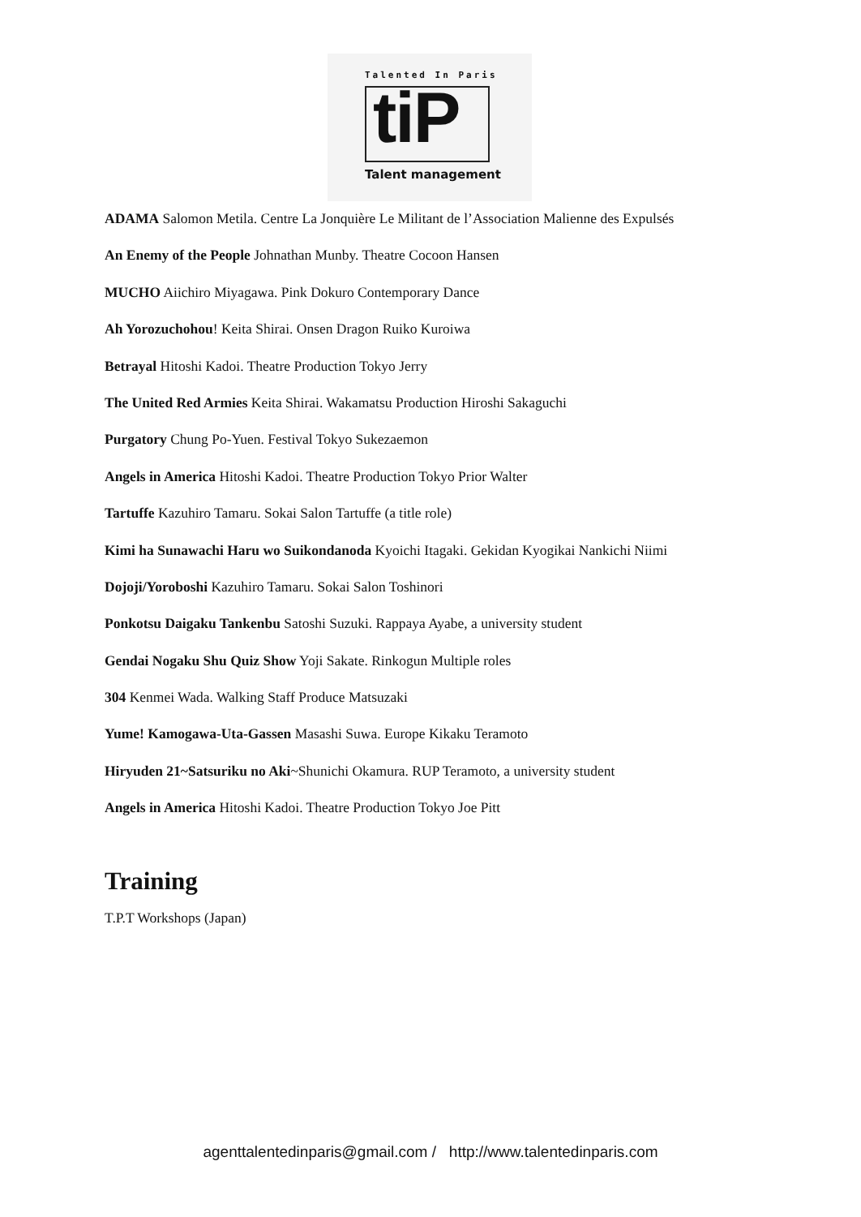Talented In Paris
tiP
Talent management
ADAMA Salomon Metila. Centre La Jonquière Le Militant de l’Association Malienne des Expulsés
An Enemy of the People Johnathan Munby. Theatre Cocoon Hansen
MUCHO Aiichiro Miyagawa. Pink Dokuro Contemporary Dance
Ah Yorozuchohou! Keita Shirai. Onsen Dragon Ruiko Kuroiwa
Betrayal Hitoshi Kadoi. Theatre Production Tokyo Jerry
The United Red Armies Keita Shirai. Wakamatsu Production Hiroshi Sakaguchi
Purgatory Chung Po-Yuen. Festival Tokyo Sukezaemon
Angels in America Hitoshi Kadoi. Theatre Production Tokyo Prior Walter
Tartuffe Kazuhiro Tamaru. Sokai Salon Tartuffe (a title role)
Kimi ha Sunawachi Haru wo Suikondanoda Kyoichi Itagaki. Gekidan Kyogikai Nankichi Niimi
Dojoji/Yoroboshi Kazuhiro Tamaru. Sokai Salon Toshinori
Ponkotsu Daigaku Tankenbu Satoshi Suzuki. Rappaya Ayabe, a university student
Gendai Nogaku Shu Quiz Show Yoji Sakate. Rinkogun Multiple roles
304 Kenmei Wada. Walking Staff Produce Matsuzaki
Yume! Kamogawa-Uta-Gassen Masashi Suwa. Europe Kikaku Teramoto
Hiryuden 21~Satsuriku no Aki~Shunichi Okamura. RUP Teramoto, a university student
Angels in America Hitoshi Kadoi. Theatre Production Tokyo Joe Pitt
Training
T.P.T Workshops (Japan)
agenttalentedinparis@gmail.com / http://www.talentedinparis.com